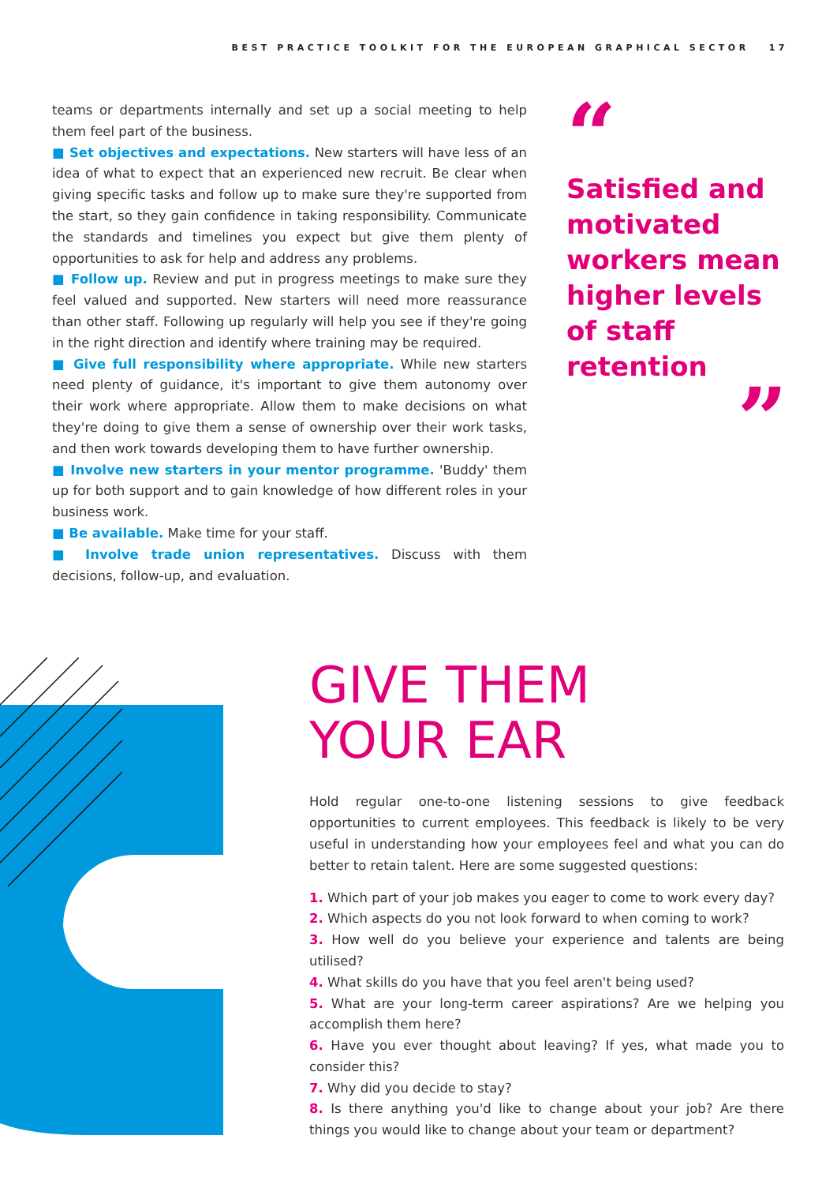BEST PRACTICE TOOLKIT FOR THE EUROPEAN GRAPHICAL SECTOR 17
teams or departments internally and set up a social meeting to help them feel part of the business.
■ Set objectives and expectations. New starters will have less of an idea of what to expect that an experienced new recruit. Be clear when giving specific tasks and follow up to make sure they're supported from the start, so they gain confidence in taking responsibility. Communicate the standards and timelines you expect but give them plenty of opportunities to ask for help and address any problems.
■ Follow up. Review and put in progress meetings to make sure they feel valued and supported. New starters will need more reassurance than other staff. Following up regularly will help you see if they're going in the right direction and identify where training may be required.
■ Give full responsibility where appropriate. While new starters need plenty of guidance, it's important to give them autonomy over their work where appropriate. Allow them to make decisions on what they're doing to give them a sense of ownership over their work tasks, and then work towards developing them to have further ownership.
■ Involve new starters in your mentor programme. 'Buddy' them up for both support and to gain knowledge of how different roles in your business work.
■ Be available. Make time for your staff.
■ Involve trade union representatives. Discuss with them decisions, follow-up, and evaluation.
“
Satisfied and motivated workers mean higher levels of staff retention
”
GIVE THEM
YOUR EAR
Hold regular one-to-one listening sessions to give feedback opportunities to current employees. This feedback is likely to be very useful in understanding how your employees feel and what you can do better to retain talent. Here are some suggested questions:
1. Which part of your job makes you eager to come to work every day?
2. Which aspects do you not look forward to when coming to work?
3. How well do you believe your experience and talents are being utilised?
4. What skills do you have that you feel aren't being used?
5. What are your long-term career aspirations? Are we helping you accomplish them here?
6. Have you ever thought about leaving? If yes, what made you to consider this?
7. Why did you decide to stay?
8. Is there anything you'd like to change about your job? Are there things you would like to change about your team or department?